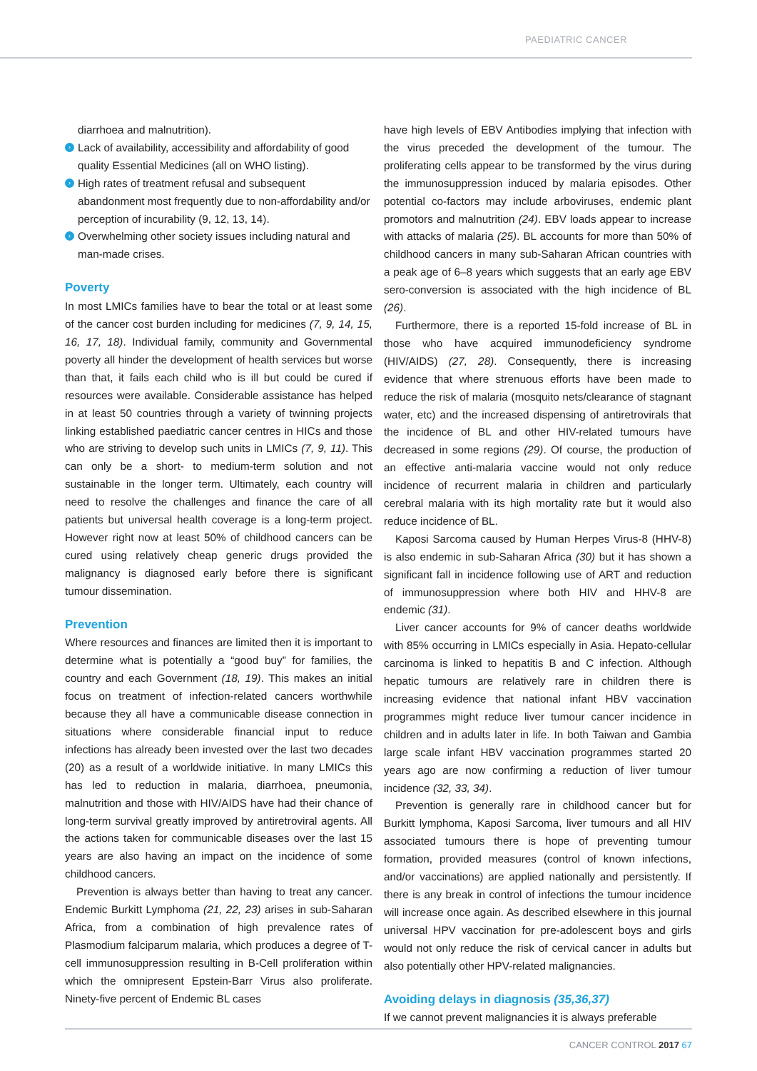PAEDIATRIC CANCER
diarrhoea and malnutrition).
› Lack of availability, accessibility and affordability of good quality Essential Medicines (all on WHO listing).
› High rates of treatment refusal and subsequent abandonment most frequently due to non-affordability and/or perception of incurability (9, 12, 13, 14).
› Overwhelming other society issues including natural and man-made crises.
Poverty
In most LMICs families have to bear the total or at least some of the cancer cost burden including for medicines (7, 9, 14, 15, 16, 17, 18). Individual family, community and Governmental poverty all hinder the development of health services but worse than that, it fails each child who is ill but could be cured if resources were available. Considerable assistance has helped in at least 50 countries through a variety of twinning projects linking established paediatric cancer centres in HICs and those who are striving to develop such units in LMICs (7, 9, 11). This can only be a short- to medium-term solution and not sustainable in the longer term. Ultimately, each country will need to resolve the challenges and finance the care of all patients but universal health coverage is a long-term project. However right now at least 50% of childhood cancers can be cured using relatively cheap generic drugs provided the malignancy is diagnosed early before there is significant tumour dissemination.
Prevention
Where resources and finances are limited then it is important to determine what is potentially a “good buy” for families, the country and each Government (18, 19). This makes an initial focus on treatment of infection-related cancers worthwhile because they all have a communicable disease connection in situations where considerable financial input to reduce infections has already been invested over the last two decades (20) as a result of a worldwide initiative. In many LMICs this has led to reduction in malaria, diarrhoea, pneumonia, malnutrition and those with HIV/AIDS have had their chance of long-term survival greatly improved by antiretroviral agents. All the actions taken for communicable diseases over the last 15 years are also having an impact on the incidence of some childhood cancers.
Prevention is always better than having to treat any cancer. Endemic Burkitt Lymphoma (21, 22, 23) arises in sub-Saharan Africa, from a combination of high prevalence rates of Plasmodium falciparum malaria, which produces a degree of T-cell immunosuppression resulting in B-Cell proliferation within which the omnipresent Epstein-Barr Virus also proliferate. Ninety-five percent of Endemic BL cases
have high levels of EBV Antibodies implying that infection with the virus preceded the development of the tumour. The proliferating cells appear to be transformed by the virus during the immunosuppression induced by malaria episodes. Other potential co-factors may include arboviruses, endemic plant promotors and malnutrition (24). EBV loads appear to increase with attacks of malaria (25). BL accounts for more than 50% of childhood cancers in many sub-Saharan African countries with a peak age of 6–8 years which suggests that an early age EBV sero-conversion is associated with the high incidence of BL (26).
Furthermore, there is a reported 15-fold increase of BL in those who have acquired immunodeficiency syndrome (HIV/AIDS) (27, 28). Consequently, there is increasing evidence that where strenuous efforts have been made to reduce the risk of malaria (mosquito nets/clearance of stagnant water, etc) and the increased dispensing of antiretrovirals that the incidence of BL and other HIV-related tumours have decreased in some regions (29). Of course, the production of an effective anti-malaria vaccine would not only reduce incidence of recurrent malaria in children and particularly cerebral malaria with its high mortality rate but it would also reduce incidence of BL.
Kaposi Sarcoma caused by Human Herpes Virus-8 (HHV-8) is also endemic in sub-Saharan Africa (30) but it has shown a significant fall in incidence following use of ART and reduction of immunosuppression where both HIV and HHV-8 are endemic (31).
Liver cancer accounts for 9% of cancer deaths worldwide with 85% occurring in LMICs especially in Asia. Hepato-cellular carcinoma is linked to hepatitis B and C infection. Although hepatic tumours are relatively rare in children there is increasing evidence that national infant HBV vaccination programmes might reduce liver tumour cancer incidence in children and in adults later in life. In both Taiwan and Gambia large scale infant HBV vaccination programmes started 20 years ago are now confirming a reduction of liver tumour incidence (32, 33, 34).
Prevention is generally rare in childhood cancer but for Burkitt lymphoma, Kaposi Sarcoma, liver tumours and all HIV associated tumours there is hope of preventing tumour formation, provided measures (control of known infections, and/or vaccinations) are applied nationally and persistently. If there is any break in control of infections the tumour incidence will increase once again. As described elsewhere in this journal universal HPV vaccination for pre-adolescent boys and girls would not only reduce the risk of cervical cancer in adults but also potentially other HPV-related malignancies.
Avoiding delays in diagnosis (35,36,37)
If we cannot prevent malignancies it is always preferable
CANCER CONTROL 2017 67